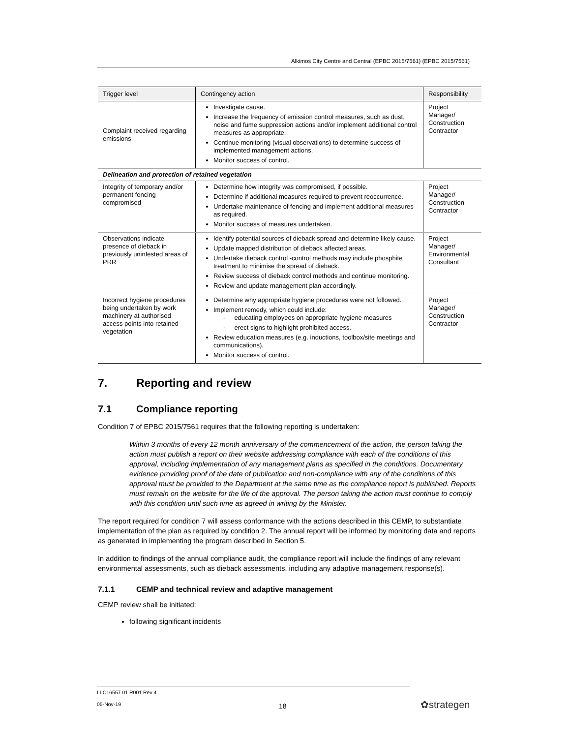Alkimos City Centre and Central (EPBC 2015/7561) (EPBC 2015/7561)
| Trigger level | Contingency action | Responsibility |
| --- | --- | --- |
| Complaint received regarding emissions | Investigate cause. Increase the frequency of emission control measures, such as dust, noise and fume suppression actions and/or implement additional control measures as appropriate. Continue monitoring (visual observations) to determine success of implemented management actions. Monitor success of control. | Project Manager/ Construction Contractor |
| Delineation and protection of retained vegetation | | |
| Integrity of temporary and/or permanent fencing compromised | Determine how integrity was compromised, if possible. Determine if additional measures required to prevent reoccurrence. Undertake maintenance of fencing and implement additional measures as required. Monitor success of measures undertaken. | Project Manager/ Construction Contractor |
| Observations indicate presence of dieback in previously uninfested areas of PRR | Identify potential sources of dieback spread and determine likely cause. Update mapped distribution of dieback affected areas. Undertake dieback control -control methods may include phosphite treatment to minimise the spread of dieback. Review success of dieback control methods and continue monitoring. Review and update management plan accordingly. | Project Manager/ Environmental Consultant |
| Incorrect hygiene procedures being undertaken by work machinery at authorised access points into retained vegetation | Determine why appropriate hygiene procedures were not followed. Implement remedy, which could include: - educating employees on appropriate hygiene measures - erect signs to highlight prohibited access. Review education measures (e.g. inductions, toolbox/site meetings and communications). Monitor success of control. | Project Manager/ Construction Contractor |
7. Reporting and review
7.1 Compliance reporting
Condition 7 of EPBC 2015/7561 requires that the following reporting is undertaken:
Within 3 months of every 12 month anniversary of the commencement of the action, the person taking the action must publish a report on their website addressing compliance with each of the conditions of this approval, including implementation of any management plans as specified in the conditions. Documentary evidence providing proof of the date of publication and non-compliance with any of the conditions of this approval must be provided to the Department at the same time as the compliance report is published. Reports must remain on the website for the life of the approval. The person taking the action must continue to comply with this condition until such time as agreed in writing by the Minister.
The report required for condition 7 will assess conformance with the actions described in this CEMP, to substantiate implementation of the plan as required by condition 2. The annual report will be informed by monitoring data and reports as generated in implementing the program described in Section 5.
In addition to findings of the annual compliance audit, the compliance report will include the findings of any relevant environmental assessments, such as dieback assessments, including any adaptive management response(s).
7.1.1 CEMP and technical review and adaptive management
CEMP review shall be initiated:
following significant incidents
LLC16557 01 R001 Rev 4
05-Nov-19
18 ✿strategen